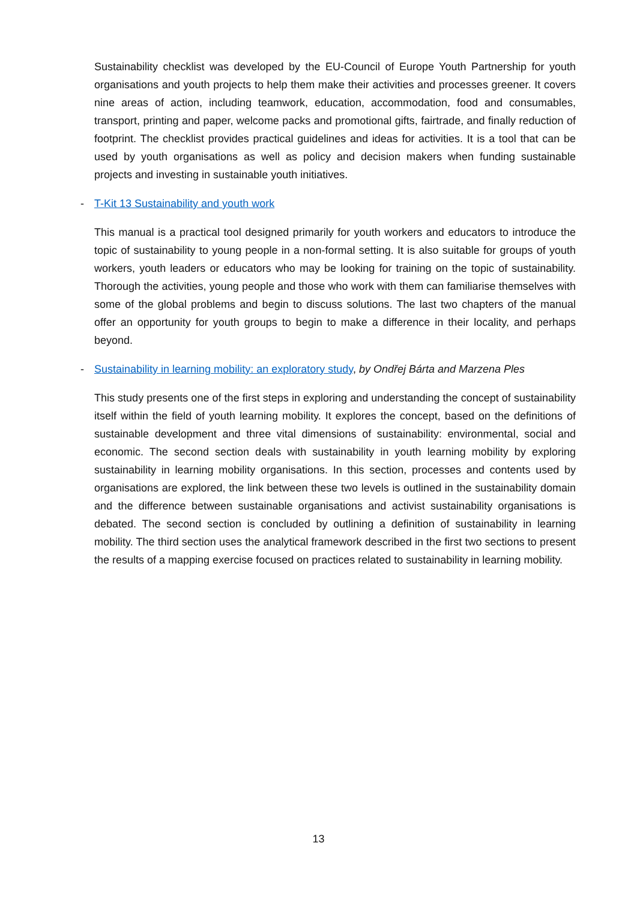Sustainability checklist was developed by the EU-Council of Europe Youth Partnership for youth organisations and youth projects to help them make their activities and processes greener. It covers nine areas of action, including teamwork, education, accommodation, food and consumables, transport, printing and paper, welcome packs and promotional gifts, fairtrade, and finally reduction of footprint. The checklist provides practical guidelines and ideas for activities. It is a tool that can be used by youth organisations as well as policy and decision makers when funding sustainable projects and investing in sustainable youth initiatives.
- T-Kit 13 Sustainability and youth work
This manual is a practical tool designed primarily for youth workers and educators to introduce the topic of sustainability to young people in a non-formal setting. It is also suitable for groups of youth workers, youth leaders or educators who may be looking for training on the topic of sustainability. Thorough the activities, young people and those who work with them can familiarise themselves with some of the global problems and begin to discuss solutions. The last two chapters of the manual offer an opportunity for youth groups to begin to make a difference in their locality, and perhaps beyond.
- Sustainability in learning mobility: an exploratory study, by Ondřej Bárta and Marzena Ples
This study presents one of the first steps in exploring and understanding the concept of sustainability itself within the field of youth learning mobility. It explores the concept, based on the definitions of sustainable development and three vital dimensions of sustainability: environmental, social and economic. The second section deals with sustainability in youth learning mobility by exploring sustainability in learning mobility organisations. In this section, processes and contents used by organisations are explored, the link between these two levels is outlined in the sustainability domain and the difference between sustainable organisations and activist sustainability organisations is debated. The second section is concluded by outlining a definition of sustainability in learning mobility. The third section uses the analytical framework described in the first two sections to present the results of a mapping exercise focused on practices related to sustainability in learning mobility.
13